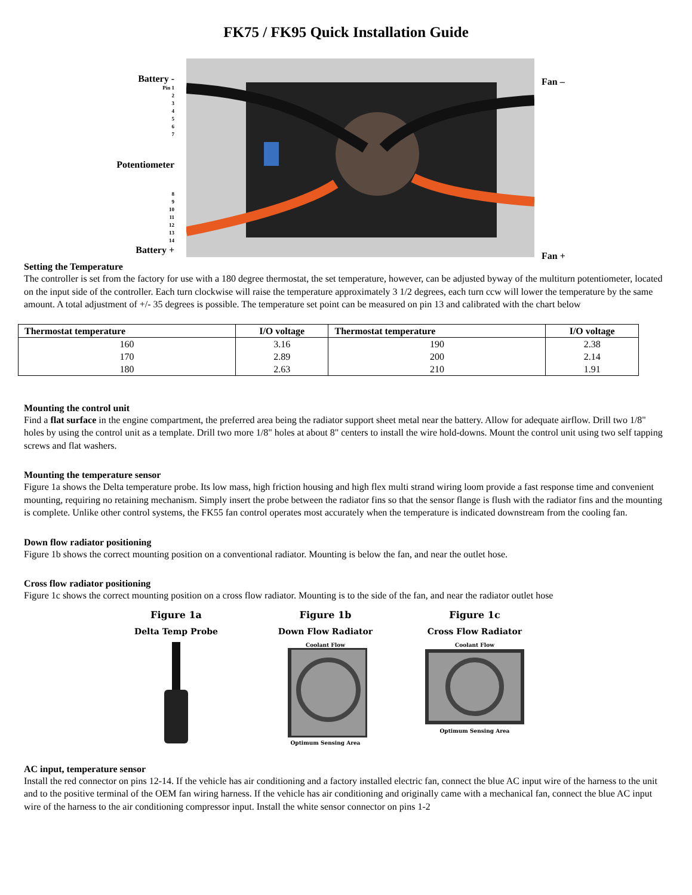FK75 / FK95 Quick Installation Guide
Battery -
Pin 1
2
3
4
5
6
7
Potentiometer
8
9
10
11
12
13
14
Battery +
Fan –
Fan +
Setting the Temperature
The controller is set from the factory for use with a 180 degree thermostat, the set temperature, however, can be adjusted byway of the multiturn potentiometer, located on the input side of the controller. Each turn clockwise will raise the temperature approximately 3 1/2 degrees, each turn ccw will lower the temperature by the same amount. A total adjustment of +/- 35 degrees is possible. The temperature set point can be measured on pin 13 and calibrated with the chart below
| Thermostat temperature | I/O voltage | Thermostat temperature | I/O voltage |
| --- | --- | --- | --- |
| 160 | 3.16 | 190 | 2.38 |
| 170 | 2.89 | 200 | 2.14 |
| 180 | 2.63 | 210 | 1.91 |
Mounting the control unit
Find a flat surface in the engine compartment, the preferred area being the radiator support sheet metal near the battery. Allow for adequate airflow. Drill two 1/8" holes by using the control unit as a template. Drill two more 1/8" holes at about 8" centers to install the wire hold-downs. Mount the control unit using two self tapping screws and flat washers.
Mounting the temperature sensor
Figure 1a shows the Delta temperature probe. Its low mass, high friction housing and high flex multi strand wiring loom provide a fast response time and convenient mounting, requiring no retaining mechanism. Simply insert the probe between the radiator fins so that the sensor flange is flush with the radiator fins and the mounting is complete. Unlike other control systems, the FK55 fan control operates most accurately when the temperature is indicated downstream from the cooling fan.
Down flow radiator positioning
Figure 1b shows the correct mounting position on a conventional radiator. Mounting is below the fan, and near the outlet hose.
Cross flow radiator positioning
Figure 1c shows the correct mounting position on a cross flow radiator. Mounting is to the side of the fan, and near the radiator outlet hose
Figure 1a
Delta Temp Probe
Figure 1b
Down Flow Radiator
Coolant Flow
Optimum Sensing Area
Figure 1c
Cross Flow Radiator
Coolant Flow
Optimum Sensing Area
AC input, temperature sensor
Install the red connector on pins 12-14. If the vehicle has air conditioning and a factory installed electric fan, connect the blue AC input wire of the harness to the unit and to the positive terminal of the OEM fan wiring harness. If the vehicle has air conditioning and originally came with a mechanical fan, connect the blue AC input wire of the harness to the air conditioning compressor input. Install the white sensor connector on pins 1-2